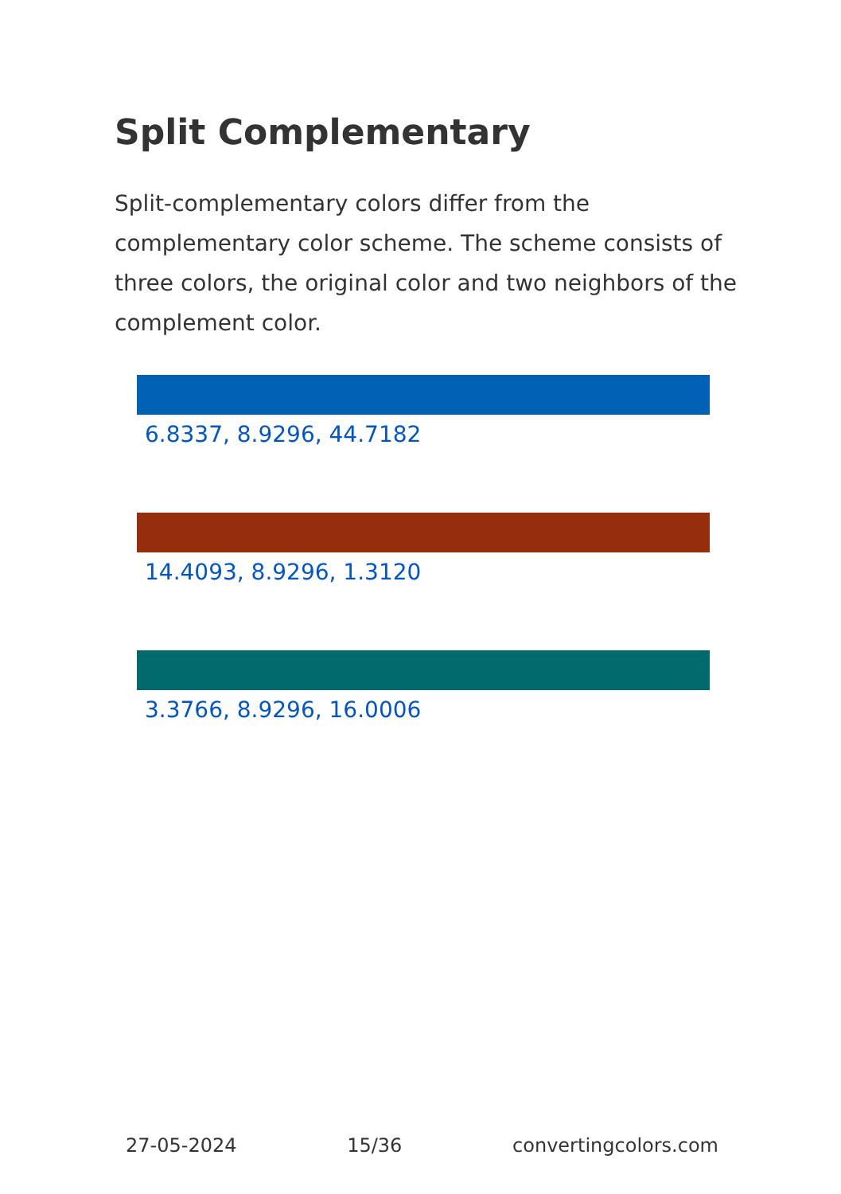Split Complementary
Split-complementary colors differ from the complementary color scheme. The scheme consists of three colors, the original color and two neighbors of the complement color.
6.8337, 8.9296, 44.7182
14.4093, 8.9296, 1.3120
3.3766, 8.9296, 16.0006
27-05-2024 15/36 convertingcolors.com